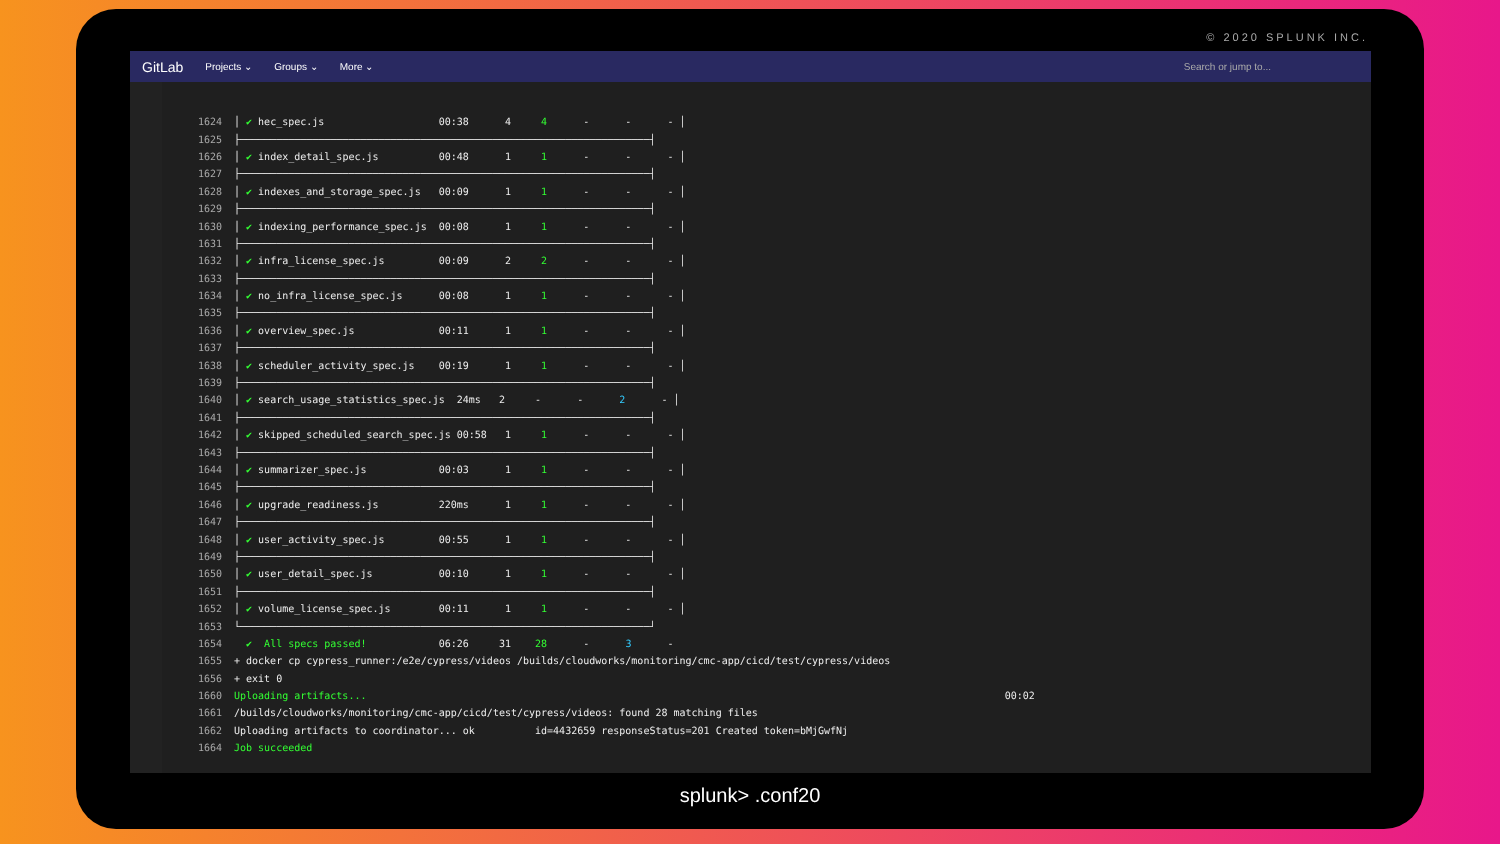© 2020 SPLUNK INC.
GitLab Projects ⌄ Groups ⌄ More ⌄ Search or jump to...
| 1624 | │ ✔ hec_spec.js 00:38 4 4 - - - │ |
| 1625 | ├────────────────────────────────────────────────────────────────────┤ |
| 1626 | │ ✔ index_detail_spec.js 00:48 1 1 - - - │ |
| 1627 | ├────────────────────────────────────────────────────────────────────┤ |
| 1628 | │ ✔ indexes_and_storage_spec.js 00:09 1 1 - - - │ |
| 1629 | ├────────────────────────────────────────────────────────────────────┤ |
| 1630 | │ ✔ indexing_performance_spec.js 00:08 1 1 - - - │ |
| 1631 | ├────────────────────────────────────────────────────────────────────┤ |
| 1632 | │ ✔ infra_license_spec.js 00:09 2 2 - - - │ |
| 1633 | ├────────────────────────────────────────────────────────────────────┤ |
| 1634 | │ ✔ no_infra_license_spec.js 00:08 1 1 - - - │ |
| 1635 | ├────────────────────────────────────────────────────────────────────┤ |
| 1636 | │ ✔ overview_spec.js 00:11 1 1 - - - │ |
| 1637 | ├────────────────────────────────────────────────────────────────────┤ |
| 1638 | │ ✔ scheduler_activity_spec.js 00:19 1 1 - - - │ |
| 1639 | ├────────────────────────────────────────────────────────────────────┤ |
| 1640 | │ ✔ search_usage_statistics_spec.js 24ms 2 - - 2 - │ |
| 1641 | ├────────────────────────────────────────────────────────────────────┤ |
| 1642 | │ ✔ skipped_scheduled_search_spec.js 00:58 1 1 - - - │ |
| 1643 | ├────────────────────────────────────────────────────────────────────┤ |
| 1644 | │ ✔ summarizer_spec.js 00:03 1 1 - - - │ |
| 1645 | ├────────────────────────────────────────────────────────────────────┤ |
| 1646 | │ ✔ upgrade_readiness.js 220ms 1 1 - - - │ |
| 1647 | ├────────────────────────────────────────────────────────────────────┤ |
| 1648 | │ ✔ user_activity_spec.js 00:55 1 1 - - - │ |
| 1649 | ├────────────────────────────────────────────────────────────────────┤ |
| 1650 | │ ✔ user_detail_spec.js 00:10 1 1 - - - │ |
| 1651 | ├────────────────────────────────────────────────────────────────────┤ |
| 1652 | │ ✔ volume_license_spec.js 00:11 1 1 - - - │ |
| 1653 | └────────────────────────────────────────────────────────────────────┘ |
| 1654 | ✔ All specs passed! 06:26 31 28 - 3 - |
| 1655 | + docker cp cypress_runner:/e2e/cypress/videos /builds/cloudworks/monitoring/cmc-app/cicd/test/cypress/videos |
| 1656 | + exit 0 |
| 1660 | Uploading artifacts... 00:02 |
| 1661 | /builds/cloudworks/monitoring/cmc-app/cicd/test/cypress/videos: found 28 matching files |
| 1662 | Uploading artifacts to coordinator... ok id=4432659 responseStatus=201 Created token=bMjGwfNj |
| 1664 | Job succeeded |
splunk> .conf20